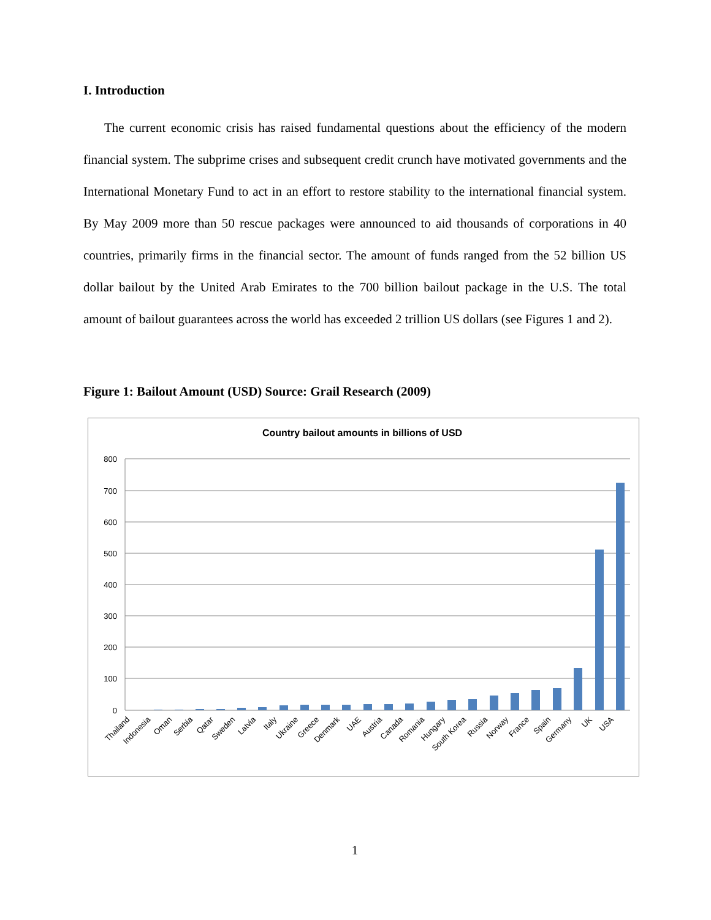I. Introduction
The current economic crisis has raised fundamental questions about the efficiency of the modern financial system. The subprime crises and subsequent credit crunch have motivated governments and the International Monetary Fund to act in an effort to restore stability to the international financial system. By May 2009 more than 50 rescue packages were announced to aid thousands of corporations in 40 countries, primarily firms in the financial sector. The amount of funds ranged from the 52 billion US dollar bailout by the United Arab Emirates to the 700 billion bailout package in the U.S. The total amount of bailout guarantees across the world has exceeded 2 trillion US dollars (see Figures 1 and 2).
Figure 1: Bailout Amount (USD) Source: Grail Research (2009)
Country bailout amounts in billions of USD
800
700
600
500
400
300
200
100
0
Thailand
Indonesia
Oman
Serbia
Qatar
Sweden
Latvia
Italy
Ukraine
Greece
Denmark
UAE
Austria
Canada
Romania
Hungary
South Korea
Russia
Norway
France
Spain
Germany
UK
USA
1